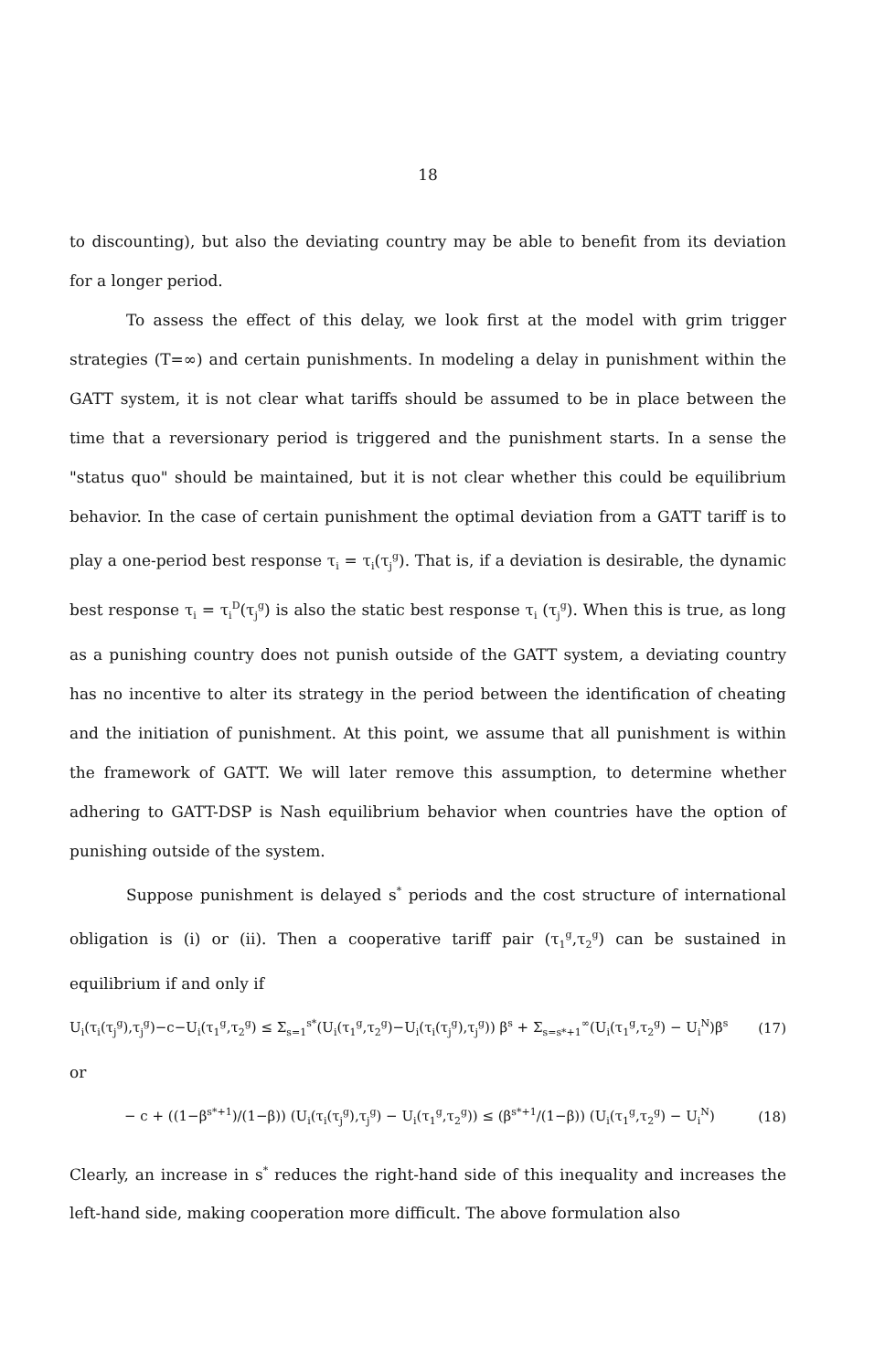18
to discounting), but also the deviating country may be able to benefit from its deviation for a longer period.
To assess the effect of this delay, we look first at the model with grim trigger strategies (T=∞) and certain punishments. In modeling a delay in punishment within the GATT system, it is not clear what tariffs should be assumed to be in place between the time that a reversionary period is triggered and the punishment starts. In a sense the "status quo" should be maintained, but it is not clear whether this could be equilibrium behavior. In the case of certain punishment the optimal deviation from a GATT tariff is to play a one-period best response τ<sub>i</sub> = τ<sub>i</sub>(τ<sub>j</sub><sup>g</sup>). That is, if a deviation is desirable, the dynamic best response τ<sub>i</sub> = τ<sub>i</sub><sup>D</sup>(τ<sub>j</sub><sup>g</sup>) is also the static best response τ<sub>i</sub> (τ<sub>j</sub><sup>g</sup>). When this is true, as long as a punishing country does not punish outside of the GATT system, a deviating country has no incentive to alter its strategy in the period between the identification of cheating and the initiation of punishment. At this point, we assume that all punishment is within the framework of GATT. We will later remove this assumption, to determine whether adhering to GATT-DSP is Nash equilibrium behavior when countries have the option of punishing outside of the system.
Suppose punishment is delayed s<sup>*</sup> periods and the cost structure of international obligation is (i) or (ii). Then a cooperative tariff pair (τ<sub>1</sub><sup>g</sup>,τ<sub>2</sub><sup>g</sup>) can be sustained in equilibrium if and only if
U<sub>i</sub>(τ<sub>i</sub>(τ<sub>j</sub><sup>g</sup>),τ<sub>j</sub><sup>g</sup>)−c−U<sub>i</sub>(τ<sub>1</sub><sup>g</sup>,τ<sub>2</sub><sup>g</sup>) ≤ Σ<sub>s=1</sub><sup>s*</sup>(U<sub>i</sub>(τ<sub>1</sub><sup>g</sup>,τ<sub>2</sub><sup>g</sup>)−U<sub>i</sub>(τ<sub>i</sub>(τ<sub>j</sub><sup>g</sup>),τ<sub>j</sub><sup>g</sup>)) β<sup>s</sup> + Σ<sub>s=s*+1</sub><sup>∞</sup>(U<sub>i</sub>(τ<sub>1</sub><sup>g</sup>,τ<sub>2</sub><sup>g</sup>) − U<sub>i</sub><sup>N</sup>)β<sup>s</sup> (17)
or
− c + ((1−β<sup>s*+1</sup>)/(1−β)) (U<sub>i</sub>(τ<sub>i</sub>(τ<sub>j</sub><sup>g</sup>),τ<sub>j</sub><sup>g</sup>) − U<sub>i</sub>(τ<sub>1</sub><sup>g</sup>,τ<sub>2</sub><sup>g</sup>)) ≤ (β<sup>s*+1</sup>/(1−β)) (U<sub>i</sub>(τ<sub>1</sub><sup>g</sup>,τ<sub>2</sub><sup>g</sup>) − U<sub>i</sub><sup>N</sup>) (18)
Clearly, an increase in s<sup>*</sup> reduces the right-hand side of this inequality and increases the left-hand side, making cooperation more difficult. The above formulation also